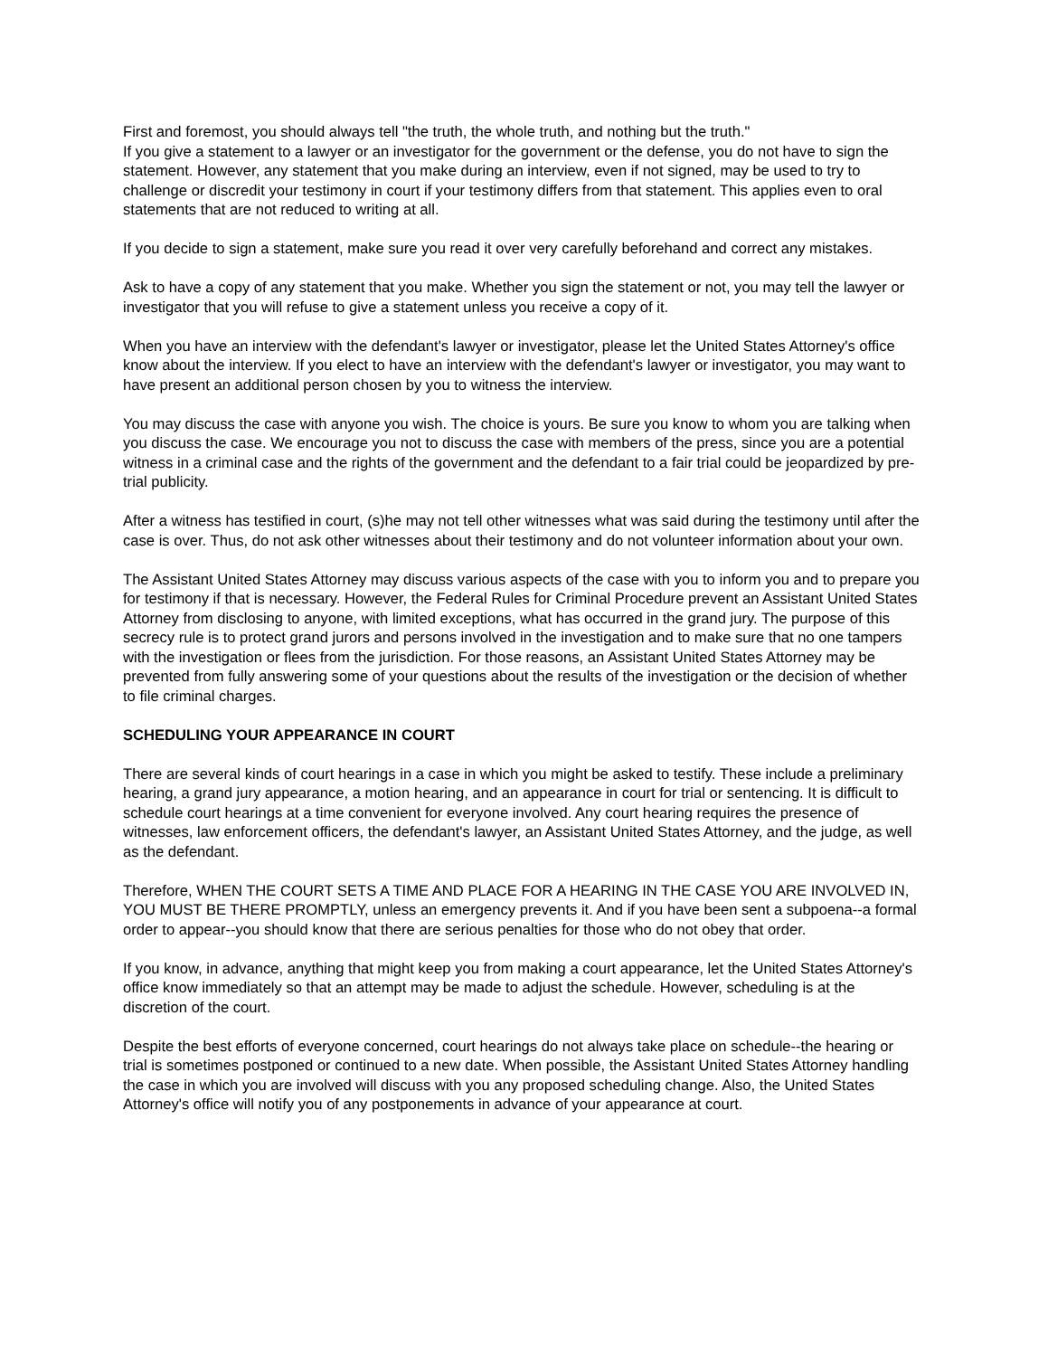First and foremost, you should always tell "the truth, the whole truth, and nothing but the truth."
If you give a statement to a lawyer or an investigator for the government or the defense, you do not have to sign the statement. However, any statement that you make during an interview, even if not signed, may be used to try to challenge or discredit your testimony in court if your testimony differs from that statement. This applies even to oral statements that are not reduced to writing at all.
If you decide to sign a statement, make sure you read it over very carefully beforehand and correct any mistakes.
Ask to have a copy of any statement that you make. Whether you sign the statement or not, you may tell the lawyer or investigator that you will refuse to give a statement unless you receive a copy of it.
When you have an interview with the defendant's lawyer or investigator, please let the United States Attorney's office know about the interview. If you elect to have an interview with the defendant's lawyer or investigator, you may want to have present an additional person chosen by you to witness the interview.
You may discuss the case with anyone you wish. The choice is yours. Be sure you know to whom you are talking when you discuss the case. We encourage you not to discuss the case with members of the press, since you are a potential witness in a criminal case and the rights of the government and the defendant to a fair trial could be jeopardized by pre-trial publicity.
After a witness has testified in court, (s)he may not tell other witnesses what was said during the testimony until after the case is over. Thus, do not ask other witnesses about their testimony and do not volunteer information about your own.
The Assistant United States Attorney may discuss various aspects of the case with you to inform you and to prepare you for testimony if that is necessary. However, the Federal Rules for Criminal Procedure prevent an Assistant United States Attorney from disclosing to anyone, with limited exceptions, what has occurred in the grand jury. The purpose of this secrecy rule is to protect grand jurors and persons involved in the investigation and to make sure that no one tampers with the investigation or flees from the jurisdiction. For those reasons, an Assistant United States Attorney may be prevented from fully answering some of your questions about the results of the investigation or the decision of whether to file criminal charges.
SCHEDULING YOUR APPEARANCE IN COURT
There are several kinds of court hearings in a case in which you might be asked to testify. These include a preliminary hearing, a grand jury appearance, a motion hearing, and an appearance in court for trial or sentencing. It is difficult to schedule court hearings at a time convenient for everyone involved. Any court hearing requires the presence of witnesses, law enforcement officers, the defendant's lawyer, an Assistant United States Attorney, and the judge, as well as the defendant.
Therefore, WHEN THE COURT SETS A TIME AND PLACE FOR A HEARING IN THE CASE YOU ARE INVOLVED IN, YOU MUST BE THERE PROMPTLY, unless an emergency prevents it. And if you have been sent a subpoena--a formal order to appear--you should know that there are serious penalties for those who do not obey that order.
If you know, in advance, anything that might keep you from making a court appearance, let the United States Attorney's office know immediately so that an attempt may be made to adjust the schedule. However, scheduling is at the discretion of the court.
Despite the best efforts of everyone concerned, court hearings do not always take place on schedule--the hearing or trial is sometimes postponed or continued to a new date. When possible, the Assistant United States Attorney handling the case in which you are involved will discuss with you any proposed scheduling change. Also, the United States Attorney's office will notify you of any postponements in advance of your appearance at court.